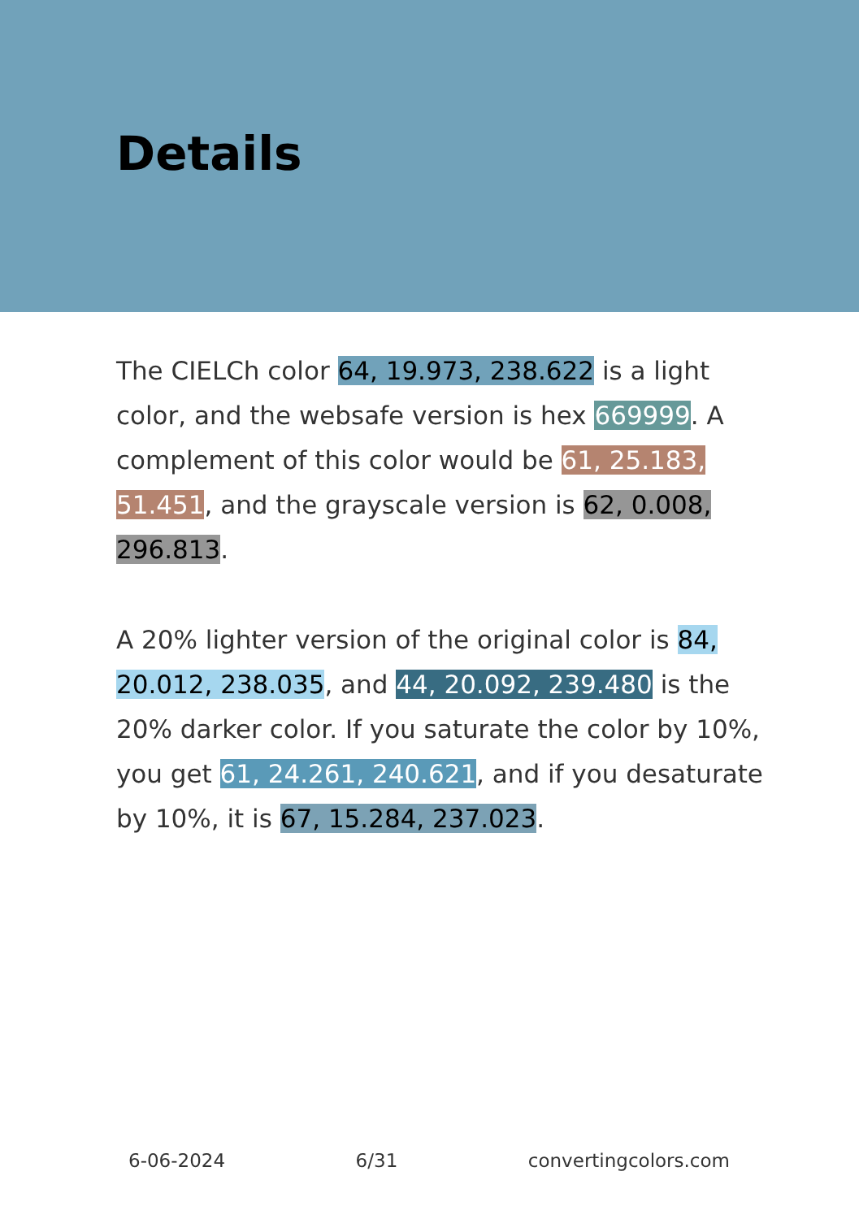Details
The CIELCh color 64, 19.973, 238.622 is a light color, and the websafe version is hex 669999. A complement of this color would be 61, 25.183, 51.451, and the grayscale version is 62, 0.008, 296.813.
A 20% lighter version of the original color is 84, 20.012, 238.035, and 44, 20.092, 239.480 is the 20% darker color. If you saturate the color by 10%, you get 61, 24.261, 240.621, and if you desaturate by 10%, it is 67, 15.284, 237.023.
6-06-2024 6/31 convertingcolors.com